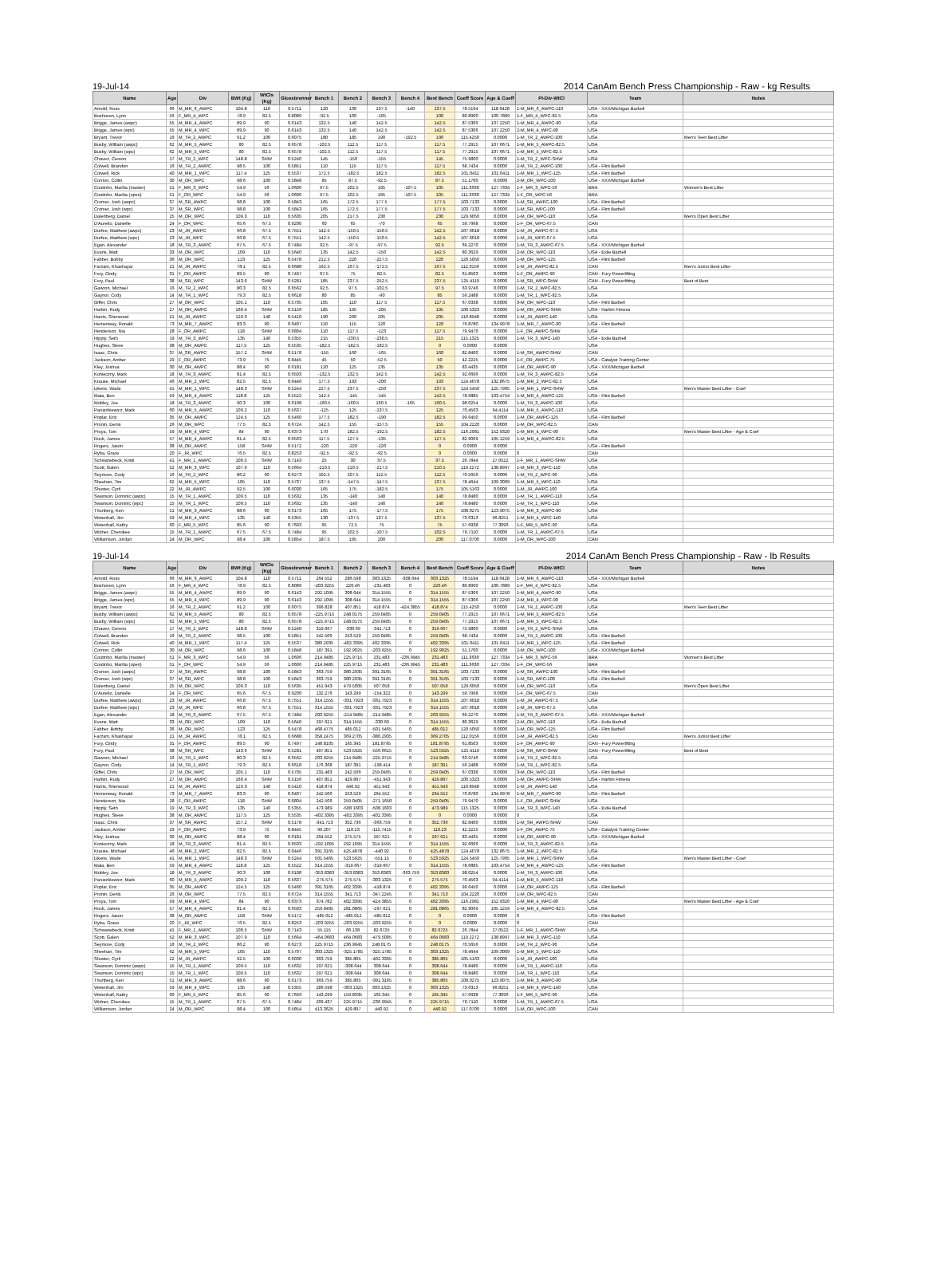19-Jul-14 2014 CanAm Bench Press Championship - Raw - kg Results
| Name | Age | Div | BWt (Kg) | WtCls (Kg) | Glossbrenner | Bench 1 | Bench 2 | Bench 3 | Bench 4 | Best Bench | Coeff Score | Age & Coeff | Pl-Div-WtCl | Team | Notes |
| --- | --- | --- | --- | --- | --- | --- | --- | --- | --- | --- | --- | --- | --- | --- | --- |
| Arnold, Ross | 66 | M_MR_6_AWPC | 104.8 | 110 | 0.5711 | 120 | 130 | 137.5 | -140 | 137.5 | 78.5194 | 118.6428 | 1-M_MR_6_AWPC-110 | USA - XXX/Michigan Barbell | |
| Boshoven, Lynn | 56 | F_MR_4_WPC | 78.9 | 82.5 | 0.8089 | -92.5 | 100 | -105 | | 100 | 80.8900 | 100.7889 | 1-F_MR_4_WPC-82.5 | USA | |
| Briggs, James (awpc) | 55 | M_MR_4_AWPC | 89.9 | 90 | 0.6143 | 132.5 | 140 | 142.5 | | 142.5 | 87.5306 | 107.2250 | 1-M_MR_4_AWPC-90 | USA | |
| Briggs, James (wpc) | 55 | M_MR_4_WPC | 89.9 | 90 | 0.6143 | 132.5 | 140 | 142.5 | | 142.5 | 87.5306 | 107.2250 | 2-M_MR_4_WPC-90 | USA | |
| Bryant, Trevor | 16 | M_TR_2_AWPC | 91.2 | 100 | 0.6075 | 180 | 185 | 190 | -192.5 | 190 | 115.4250 | 0.0000 | 1-M_TR_2_AWPC-100 | USA | Men's Teen Best Lifter |
| Busby, William (awpc) | 62 | M_MR_5_AWPC | 80 | 82.5 | 0.6578 | -102.5 | 112.5 | 117.5 | | 117.5 | 77.2915 | 107.6671 | 1-M_MR_5_AWPC-82.5 | USA | |
| Busby, William (wpc) | 62 | M_MR_5_WPC | 80 | 82.5 | 0.6578 | -102.5 | 112.5 | 117.5 | | 117.5 | 77.2915 | 107.6671 | 1-M_MR_5_WPC-82.5 | USA | |
| Chavez, Cereno | 17 | M_TR_2_WPC | 148.8 | SHW | 0.5240 | 145 | -150 | -155 | | 145 | 75.9800 | 0.0000 | 1-M_TR_2_WPC-SHW | USA | |
| Colwell, Brandon | 16 | M_TR_2_AWPC | 98.5 | 100 | 0.5851 | 110 | 115 | 117.5 | | 117.5 | 68.7434 | 0.0000 | 2-M_TR_2_AWPC-100 | USA - Flint Barbell | |
| Colwell, Rick | 40 | M_MR_1_WPC | 117.4 | 125 | 0.5537 | 172.5 | -182.5 | 182.5 | | 182.5 | 101.0411 | 101.0411 | 1-M_MR_1_WPC-125 | USA - Flint Barbell | |
| Corrion, Collin | 30 | M_OR_WPC | 98.6 | 100 | 0.5848 | 85 | 87.5 | -92.5 | | 87.5 | 51.1700 | 0.0000 | 2-M_OR_WPC-100 | USA - XXX/Michigan Barbell | |
| Coutinho, Marilia (master) | 51 | F_MR_3_WPC | 54.9 | 56 | 1.0606 | 97.5 | 102.5 | 105 | -107.5 | 105 | 111.3630 | 127.7334 | 1-F_MR_3_WPC-56 | BRA | Women's Best Lifter |
| Coutinho, Marilia (open) | 51 | F_OR_WPC | 54.9 | 56 | 1.0606 | 97.5 | 102.5 | 105 | -107.5 | 105 | 111.3630 | 127.7334 | 1-F_OR_WPC-56 | BRA | |
| Cromer, Josh (awpc) | 37 | M_SR_AWPC | 98.8 | 100 | 0.5843 | 165 | 172.5 | 177.5 | | 177.5 | 103.7133 | 0.0000 | 1-M_SR_AWPC-100 | USA - Flint Barbell | |
| Cromer, Josh (wpc) | 37 | M_SR_WPC | 98.8 | 100 | 0.5843 | 165 | 172.5 | 177.5 | | 177.5 | 103.7133 | 0.0000 | 1-M_SR_WPC-100 | USA - Flint Barbell | |
| Dalenberg, Daniel | 25 | M_OR_WPC | 109.3 | 110 | 0.5635 | 205 | 217.5 | 230 | | 230 | 129.6050 | 0.0000 | 1-M_OR_WPC-110 | USA | Men's Open Best Lifter |
| D'Aurelio, Danielle | 24 | F_OR_WPC | 65.6 | 67.5 | 0.9200 | 60 | 65 | -70 | | 65 | 59.7968 | 0.0000 | 1-F_OR_WPC-67.5 | CAN | |
| Durfee, Matthew (awpc) | 23 | M_JR_AWPC | 66.8 | 67.5 | 0.7551 | 142.5 | -150.5 | -150.5 | | 142.5 | 107.6018 | 0.0000 | 1-M_JR_AWPC-67.5 | USA | |
| Durfee, Matthew (wpc) | 23 | M_JR_WPC | 66.8 | 67.5 | 0.7551 | 142.5 | -150.5 | -150.5 | | 142.5 | 107.6018 | 0.0000 | 1-M_JR_WPC-67.5 | USA | |
| Egan, Alexander | 18 | M_TR_3_AWPC | 67.5 | 67.5 | 0.7484 | 92.5 | -97.5 | -97.5 | | 92.5 | 69.2270 | 0.0000 | 1-M_TR_3_AWPC-67.5 | USA - XXX/Michigan Barbell | |
| Evans, Matt | 33 | M_OR_WPC | 109 | 110 | 0.5640 | 135 | 142.5 | -150 | | 142.5 | 80.3629 | 0.0000 | 2-M_OR_WPC-110 | USA - Exile Barbell | |
| Fabber, Bobby | 36 | M_OR_WPC | 123 | 125 | 0.5478 | 212.5 | 220 | -227.5 | | 220 | 120.5050 | 0.0000 | 1-M_OR_WPC-125 | USA - Flint Barbell | |
| Farzam, Khashayar | 21 | M_JR_AWPC | 78.1 | 82.5 | 0.6688 | 162.5 | 167.5 | -172.5 | | 167.5 | 112.0156 | 0.0000 | 1-M_JR_AWPC-82.5 | CAN | Men's Junior Best Lifter |
| Fury, Cindy | 31 | F_OR_AWPC | 89.5 | 90 | 0.7497 | 67.5 | 75 | 82.5 | | 82.5 | 61.8503 | 0.0000 | 1-F_OR_AWPC-90 | CAN - Fury Powerlifting | |
| Fury, Paul | 38 | M_SR_WPC | 143.6 | SHW | 0.5281 | 185 | 237.5 | -252.5 | | 237.5 | 125.4119 | 0.0000 | 1-M_SR_WPC-SHW | CAN - Fury Powerlifting | Best of Best |
| Gawron, Michael | 16 | M_TR_2_WPC | 80.3 | 82.5 | 0.6562 | 92.5 | 97.5 | -102.5 | | 97.5 | 63.9746 | 0.0000 | 1-M_TR_2_WPC-82.5 | USA | |
| Gaynor, Cody | 14 | M_TR_1_WPC | 79.3 | 82.5 | 0.6618 | 80 | 85 | -90 | | 85 | 56.2488 | 0.0000 | 1-M_TR_1_WPC-82.5 | USA | |
| Giffel, Chris | 27 | M_OR_WPC | 105.1 | 110 | 0.5705 | 105 | 110 | 117.5 | | 117.5 | 67.0338 | 0.0000 | 3-M_OR_WPC-110 | USA - Flint Barbell | |
| Harbin, Rudy | 27 | M_OR_AWPC | 160.4 | SHW | 0.5156 | 185 | 195 | -205 | | 195 | 100.5323 | 0.0000 | 1-M_OR_AWPC-SHW | USA - Harbin Fitness | |
| Harris, Sherwood | 21 | M_JR_AWPC | 129.3 | 140 | 0.5410 | 190 | 200 | 205 | | 205 | 110.8948 | 0.0000 | 1-M_JR_AWPC-140 | USA | |
| Hemenway, Ronald | 73 | M_MR_7_AWPC | 83.3 | 90 | 0.6407 | 110 | 115 | 120 | | 120 | 76.8780 | 134.9978 | 1-M_MR_7_AWPC-90 | USA - Flint Barbell | |
| Henderson, Nia | 28 | F_OR_AWPC | 118 | SHW | 0.6804 | 110 | 117.5 | -123 | | 117.5 | 79.9470 | 0.0000 | 1-F_OR_AWPC-SHW | USA | |
| Hipply, Seth | 19 | M_TR_3_WPC | 135 | 140 | 0.5355 | 215 | -230.5 | -230.5 | | 215 | 115.1325 | 0.0000 | 1-M_TR_3_WPC-140 | USA - Exile Barbell | |
| Hughes, Steve | 38 | M_OR_AWPC | 117.5 | 125 | 0.5535 | -182.5 | -182.5 | -182.5 | | 0 | 0.0000 | 0.0000 | | USA | |
| Isaac, Chris | 37 | M_SR_AWPC | 157.2 | SHW | 0.5178 | -155 | 160 | -165 | | 160 | 82.8400 | 0.0000 | 1-M_SR_AWPC-SHW | CAN | |
| Jackson, Amber | 29 | F_OR_AWPC | 73.9 | 75 | 0.8445 | 45 | 50 | -52.5 | | 50 | 42.2225 | 0.0000 | 1-F_OR_AWPC-75 | USA - Catalyst Training Center | |
| Kley, Joshua | 30 | M_OR_AWPC | 88.4 | 90 | 0.6181 | 120 | 125 | 135 | | 135 | 83.4435 | 0.0000 | 1-M_OR_AWPC-90 | USA - XXX/Michigan Barbell | |
| Konieczny, Mark | 18 | M_TR_3_AWPC | 81.4 | 82.5 | 0.6503 | -132.5 | 132.5 | 142.5 | | 142.5 | 92.6606 | 0.0000 | 1-M_TR_3_AWPC-82.5 | USA | |
| Krause, Michael | 46 | M_MR_2_WPC | 82.5 | 82.5 | 0.6446 | 177.5 | 193 | -200 | | 193 | 124.4078 | 132.8675 | 1-M_MR_2_WPC-82.5 | USA | |
| Likens, Wade | 41 | M_MR_1_WPC | 148.3 | SHW | 0.5244 | 227.5 | 237.5 | -250 | | 237.5 | 124.5450 | 125.7905 | 1-M_MR_1_WPC-SHW | USA | Men's Master Best Lifter - Coef |
| Mata, Ben | 59 | M_MR_4_AWPC | 118.8 | 125 | 0.5522 | 142.5 | -145 | -145 | | 142.5 | 78.6885 | 103.4754 | 1-M_MR_4_AWPC-125 | USA - Flint Barbell | |
| Mobley, Joe | 18 | M_TR_3_AWPC | 90.3 | 100 | 0.6108 | -160.5 | -160.5 | 160.5 | -165 | 160.5 | 98.0254 | 0.0000 | 1-M_TR_3_AWPC-100 | USA | |
| Paruszkiewicz, Mark | 60 | M_MR_5_AWPC | 109.2 | 110 | 0.5637 | -125 | 125 | -137.5 | | 125 | 70.4563 | 94.4114 | 1-M_MR_5_AWPC-110 | USA | |
| Poplar, Eric | 35 | M_OR_AWPC | 124.5 | 125 | 0.5460 | 177.5 | 182.5 | -190 | | 182.5 | 99.6450 | 0.0000 | 1-M_OR_AWPC-125 | USA - Flint Barbell | |
| Pronin, Denis | 26 | M_OR_WPC | 77.5 | 82.5 | 0.6724 | 142.5 | 155 | -157.5 | | 155 | 104.2220 | 0.0000 | 1-M_OR_WPC-82.5 | CAN | |
| Proya, Tom | 59 | M_MR_4_WPC | 84 | 90 | 0.6373 | 170 | 182.5 | -192.5 | | 182.5 | 116.2981 | 152.9320 | 1-M_MR_4_WPC-90 | USA | Men's Master Best Lifter - Age & Coef |
| Rock, James | 57 | M_MR_4_AWPC | 81.4 | 82.5 | 0.6503 | 117.5 | 127.5 | -135 | | 127.5 | 82.9069 | 105.1259 | 1-M_MR_4_AWPC-82.5 | USA | |
| Rogers, Jason | 38 | M_OR_AWPC | 158 | SHW | 0.5172 | -220 | -220 | -220 | | 0 | 0.0000 | 0.0000 | | USA - Flint Barbell | |
| Ryba, Grace | 20 | F_JR_WPC | 76.5 | 82.5 | 0.8253 | -92.5 | -92.5 | -92.5 | | 0 | 0.0000 | 0.0000 | 0 | CAN | |
| Schwanebeck, Kristi | 41 | F_MR_1_AWPC | 100.5 | SHW | 0.7143 | 25 | 30 | 37.5 | | 37.5 | 26.7844 | 27.0522 | 1-F_MR_1_AWPC-SHW | USA | |
| Scott, Galen | 52 | M_MR_3_WPC | 107.9 | 110 | 0.5664 | -210.5 | 210.5 | -217.5 | | 210.5 | 119.2272 | 138.8997 | 1-M_MR_3_WPC-110 | USA | |
| Seymore, Cody | 16 | M_TR_2_WPC | 86.2 | 90 | 0.6273 | 102.5 | 107.5 | 112.5 | | 112.5 | 70.5656 | 0.0000 | 1-M_TR_2_WPC-90 | USA | |
| Sheehan, Tim | 62 | M_MR_5_WPC | 105 | 110 | 0.5707 | 137.5 | -147.5 | -147.5 | | 137.5 | 78.4644 | 109.3009 | 1-M_MR_5_WPC-110 | USA | |
| Shuster, Cyril | 22 | M_JR_AWPC | 92.5 | 100 | 0.6030 | 165 | 175 | -182.5 | | 175 | 105.5163 | 0.0000 | 1-M_JR_AWPC-100 | USA | |
| Swanson, Dominic (awpc) | 15 | M_TR_1_AWPC | 109.5 | 110 | 0.5632 | 135 | -140 | 140 | | 140 | 78.8480 | 0.0000 | 1-M_TR_1_AWPC-110 | USA | |
| Swanson, Dominic (wpc) | 15 | M_TR_1_WPC | 109.5 | 110 | 0.5632 | 135 | -140 | 140 | | 140 | 78.8480 | 0.0000 | 1-M_TR_1_WPC-110 | USA | |
| Thunberg, Ken | 51 | M_MR_3_AWPC | 88.6 | 90 | 0.6173 | 165 | 175 | -177.5 | | 175 | 108.0275 | 123.9075 | 1-M_MR_3_AWPC-90 | USA | |
| Wetenhall, Jim | 59 | M_MR_4_WPC | 135 | 140 | 0.5355 | 130 | -137.5 | 137.5 | | 137.5 | 73.6313 | 96.8251 | 1-M_MR_4_WPC-140 | USA | |
| Wetenhall, Kathy | 60 | F_MR_5_WPC | 85.6 | 90 | 0.7693 | 65 | 72.5 | 75 | | 75 | 57.6938 | 77.3096 | 1-F_MR_5_WPC-90 | USA | |
| Widner, Cherokee | 15 | M_TR_1_AWPC | 67.5 | 67.5 | 0.7484 | 95 | 102.5 | -107.5 | | 102.5 | 76.7110 | 0.0000 | 1-M_TR_1_AWPC-67.5 | USA | |
| Williamson, Jordan | 24 | M_OR_WPC | 98.4 | 100 | 0.5854 | 187.5 | 195 | 200 | | 200 | 117.0700 | 0.0000 | 1-M_OR_WPC-100 | CAN | |
19-Jul-14 2014 CanAm Bench Press Championship - Raw - lb Results
| Name | Age | Div | BWt (Kg) | WtCls (Kg) | Glossbrenner | Bench 1 | Bench 2 | Bench 3 | Bench 4 | Best Bench | Coeff Score | Age & Coeff | Pl-Div-WtCl | Team | Notes |
| --- | --- | --- | --- | --- | --- | --- | --- | --- | --- | --- | --- | --- | --- | --- | --- |
| Arnold, Ross | 66 | M_MR_6_AWPC | 104.8 | 110 | 0.5711 | 264.552 | 286.598 | 303.1325 | -308.644 | 303.1325 | 78.5194 | 118.6428 | 1-M_MR_6_AWPC-110 | USA - XXX/Michigan Barbell | |
| Boshoven, Lynn | 56 | F_MR_4_WPC | 78.9 | 82.5 | 0.8089 | -203.9255 | 220.46 | -231.483 | 0 | 220.46 | 80.8900 | 100.7889 | 1-F_MR_4_WPC-82.5 | USA | |
| Briggs, James (awpc) | 55 | M_MR_4_AWPC | 89.9 | 90 | 0.6143 | 292.1095 | 308.644 | 314.1555 | 0 | 314.1555 | 87.5306 | 107.2250 | 1-M_MR_4_AWPC-90 | USA | |
| Briggs, James (wpc) | 55 | M_MR_4_WPC | 89.9 | 90 | 0.6143 | 292.1095 | 308.644 | 314.1555 | 0 | 314.1555 | 87.5306 | 107.2250 | 2-M_MR_4_WPC-90 | USA | |
| Bryant, Trevor | 16 | M_TR_2_AWPC | 91.2 | 100 | 0.6075 | 396.828 | 407.851 | 418.874 | -424.3855 | 418.874 | 115.4250 | 0.0000 | 1-M_TR_2_AWPC-100 | USA | Men's Teen Best Lifter |
| Busby, William (awpc) | 62 | M_MR_5_AWPC | 80 | 82.5 | 0.6578 | -225.9715 | 248.0175 | 259.0405 | 0 | 259.0405 | 77.2915 | 107.6671 | 1-M_MR_5_AWPC-82.5 | USA | |
| Busby, William (wpc) | 62 | M_MR_5_WPC | 80 | 82.5 | 0.6578 | -225.9715 | 248.0175 | 259.0405 | 0 | 259.0405 | 77.2915 | 107.6671 | 1-M_MR_5_WPC-82.5 | USA | |
| Chavez, Cereno | 17 | M_TR_2_WPC | 148.8 | SHW | 0.5240 | 319.667 | -330.69 | -341.713 | 0 | 319.667 | 75.9800 | 0.0000 | 1-M_TR_2_WPC-SHW | USA | |
| Colwell, Brandon | 16 | M_TR_2_AWPC | 98.5 | 100 | 0.5851 | 242.506 | 253.529 | 259.0405 | 0 | 259.0405 | 68.7434 | 0.0000 | 2-M_TR_2_AWPC-100 | USA - Flint Barbell | |
| Colwell, Rick | 40 | M_MR_1_WPC | 117.4 | 125 | 0.5537 | 380.2935 | -402.3395 | 402.3395 | 0 | 402.3395 | 101.0411 | 101.0411 | 1-M_MR_1_WPC-125 | USA - Flint Barbell | |
| Corrion, Collin | 30 | M_OR_WPC | 98.6 | 100 | 0.5848 | 187.391 | 192.9025 | -203.9255 | 0 | 192.9025 | 51.1700 | 0.0000 | 2-M_OR_WPC-100 | USA - XXX/Michigan Barbell | |
| Coutinho, Marilia (master) | 51 | F_MR_3_WPC | 54.9 | 56 | 1.0606 | 214.9485 | 225.9715 | 231.483 | -236.9945 | 231.483 | 111.3630 | 127.7334 | 1-F_MR_3_WPC-56 | BRA | Women's Best Lifter |
| Coutinho, Marilia (open) | 51 | F_OR_WPC | 54.9 | 56 | 1.0606 | 214.9485 | 225.9715 | 231.483 | -236.9945 | 231.483 | 111.3630 | 127.7334 | 1-F_OR_WPC-56 | BRA | |
| Cromer, Josh (awpc) | 37 | M_SR_AWPC | 98.8 | 100 | 0.5843 | 363.759 | 380.2935 | 391.3165 | 0 | 391.3165 | 103.7133 | 0.0000 | 1-M_SR_AWPC-100 | USA - Flint Barbell | |
| Cromer, Josh (wpc) | 37 | M_SR_WPC | 98.8 | 100 | 0.5843 | 363.759 | 380.2935 | 391.3165 | 0 | 391.3165 | 103.7133 | 0.0000 | 1-M_SR_WPC-100 | USA - Flint Barbell | |
| Dalenberg, Daniel | 25 | M_OR_WPC | 109.3 | 110 | 0.5635 | 451.943 | 479.5005 | 507.058 | 0 | 507.058 | 129.6050 | 0.0000 | 1-M_OR_WPC-110 | USA | Men's Open Best Lifter |
| D'Aurelio, Danielle | 24 | F_OR_WPC | 65.6 | 67.5 | 0.9200 | 132.276 | 143.299 | -154.322 | 0 | 143.299 | 59.7968 | 0.0000 | 1-F_OR_WPC-67.5 | CAN | |
| Durfee, Matthew (awpc) | 23 | M_JR_AWPC | 66.8 | 67.5 | 0.7551 | 314.1555 | -331.7923 | -331.7923 | 0 | 314.1555 | 107.6018 | 0.0000 | 1-M_JR_AWPC-67.5 | USA | |
| Durfee, Matthew (wpc) | 23 | M_JR_WPC | 66.8 | 67.5 | 0.7551 | 314.1555 | -331.7923 | -331.7923 | 0 | 314.1555 | 107.6018 | 0.0000 | 1-M_JR_WPC-67.5 | USA | |
| Egan, Alexander | 18 | M_TR_3_AWPC | 67.5 | 67.5 | 0.7484 | 203.9255 | -214.9485 | -214.9485 | 0 | 203.9255 | 69.2270 | 0.0000 | 1-M_TR_3_AWPC-67.5 | USA - XXX/Michigan Barbell | |
| Evans, Matt | 33 | M_OR_WPC | 109 | 110 | 0.5640 | 297.621 | 314.1555 | -330.69 | 0 | 314.1555 | 80.3629 | 0.0000 | 2-M_OR_WPC-110 | USA - Exile Barbell | |
| Fabber, Bobby | 36 | M_OR_WPC | 123 | 125 | 0.5478 | 468.4775 | 485.012 | -501.5465 | 0 | 485.012 | 120.5050 | 0.0000 | 1-M_OR_WPC-125 | USA - Flint Barbell | |
| Farzam, Khashayar | 21 | M_JR_AWPC | 78.1 | 82.5 | 0.6688 | 358.2475 | 369.2705 | -380.2935 | 0 | 369.2705 | 112.0156 | 0.0000 | 1-M_JR_AWPC-82.5 | CAN | Men's Junior Best Lifter |
| Fury, Cindy | 31 | F_OR_AWPC | 89.5 | 90 | 0.7497 | 148.8105 | 165.345 | 181.8795 | 0 | 181.8795 | 61.8503 | 0.0000 | 1-F_OR_AWPC-90 | CAN - Fury Powerlifting | |
| Fury, Paul | 38 | M_SR_WPC | 143.6 | SHW | 0.5281 | 407.851 | 523.5925 | -556.6615 | 0 | 523.5925 | 125.4119 | 0.0000 | 1-M_SR_WPC-SHW | CAN - Fury Powerlifting | Best of Best |
| Gawron, Michael | 16 | M_TR_2_WPC | 80.3 | 82.5 | 0.6562 | 203.9255 | 214.9485 | -225.9715 | 0 | 214.9485 | 63.9746 | 0.0000 | 1-M_TR_2_WPC-82.5 | USA | |
| Gaynor, Cody | 14 | M_TR_1_WPC | 79.3 | 82.5 | 0.6618 | 176.368 | 187.391 | -198.414 | 0 | 187.391 | 56.2488 | 0.0000 | 1-M_TR_1_WPC-82.5 | USA | |
| Giffel, Chris | 27 | M_OR_WPC | 105.1 | 110 | 0.5705 | 231.483 | 242.506 | 259.0405 | 0 | 259.0405 | 67.0338 | 0.0000 | 3-M_OR_WPC-110 | USA - Flint Barbell | |
| Harbin, Rudy | 27 | M_OR_AWPC | 160.4 | SHW | 0.5156 | 407.851 | 429.897 | -451.943 | 0 | 429.897 | 100.5323 | 0.0000 | 1-M_OR_AWPC-SHW | USA - Harbin Fitness | |
| Harris, Sherwood | 21 | M_JR_AWPC | 129.3 | 140 | 0.5410 | 418.874 | 440.92 | 451.943 | 0 | 451.943 | 110.8948 | 0.0000 | 1-M_JR_AWPC-140 | USA | |
| Hemenway, Ronald | 73 | M_MR_7_AWPC | 83.3 | 90 | 0.6407 | 242.506 | 253.529 | 264.552 | 0 | 264.552 | 76.8780 | 134.9978 | 1-M_MR_7_AWPC-90 | USA - Flint Barbell | |
| Henderson, Nia | 28 | F_OR_AWPC | 118 | SHW | 0.6804 | 242.506 | 259.0405 | -271.1658 | 0 | 259.0405 | 79.9470 | 0.0000 | 1-F_OR_AWPC-SHW | USA | |
| Hipply, Seth | 19 | M_TR_3_WPC | 135 | 140 | 0.5355 | 473.989 | -508.1603 | -508.1603 | 0 | 473.989 | 115.1325 | 0.0000 | 1-M_TR_3_WPC-140 | USA - Exile Barbell | |
| Hughes, Steve | 38 | M_OR_AWPC | 117.5 | 125 | 0.5535 | -402.3395 | -402.3395 | -402.3395 | 0 | 0 | 0.0000 | 0.0000 | 0 | USA | |
| Isaac, Chris | 37 | M_SR_AWPC | 157.2 | SHW | 0.5178 | -341.713 | 352.736 | -363.759 | 0 | 352.736 | 82.8400 | 0.0000 | 1-M_SR_AWPC-SHW | CAN | |
| Jackson, Amber | 29 | F_OR_AWPC | 73.9 | 75 | 0.8445 | 99.207 | 110.23 | -115.7415 | 0 | 110.23 | 42.2225 | 0.0000 | 1-F_OR_AWPC-75 | USA - Catalyst Training Center | |
| Kley, Joshua | 30 | M_OR_AWPC | 88.4 | 90 | 0.6181 | 264.552 | 275.575 | 297.621 | 0 | 297.621 | 83.4435 | 0.0000 | 1-M_OR_AWPC-90 | USA - XXX/Michigan Barbell | |
| Konieczny, Mark | 18 | M_TR_3_AWPC | 81.4 | 82.5 | 0.6503 | -292.1095 | 292.1095 | 314.1555 | 0 | 314.1555 | 92.6606 | 0.0000 | 1-M_TR_3_AWPC-82.5 | USA | |
| Krause, Michael | 46 | M_MR_2_WPC | 82.5 | 82.5 | 0.6446 | 391.3165 | 425.4878 | -440.92 | 0 | 425.4878 | 124.4078 | 132.8675 | 1-M_MR_2_WPC-82.5 | USA | |
| Likens, Wade | 41 | M_MR_1_WPC | 148.3 | SHW | 0.5244 | 501.5465 | 523.5925 | -551.15 | 0 | 523.5925 | 124.5450 | 125.7905 | 1-M_MR_1_WPC-SHW | USA | Men's Master Best Lifter - Coef |
| Mata, Ben | 59 | M_MR_4_AWPC | 118.8 | 125 | 0.5522 | 314.1555 | -319.667 | -319.667 | 0 | 314.1555 | 78.6885 | 103.4754 | 1-M_MR_4_AWPC-125 | USA - Flint Barbell | |
| Mobley, Joe | 18 | M_TR_3_AWPC | 90.3 | 100 | 0.6108 | -353.8383 | -353.8383 | 353.8383 | -363.759 | 353.8383 | 98.0254 | 0.0000 | 1-M_TR_3_AWPC-100 | USA | |
| Paruszkiewicz, Mark | 60 | M_MR_5_AWPC | 109.2 | 110 | 0.5637 | -275.575 | 275.575 | -303.1325 | 0 | 275.575 | 70.4563 | 94.4114 | 1-M_MR_5_AWPC-110 | USA | |
| Poplar, Eric | 35 | M_OR_AWPC | 124.5 | 125 | 0.5460 | 391.3165 | 402.3395 | -418.874 | 0 | 402.3395 | 99.6450 | 0.0000 | 1-M_OR_AWPC-125 | USA - Flint Barbell | |
| Pronin, Denis | 26 | M_OR_WPC | 77.5 | 82.5 | 0.6724 | 314.1555 | 341.713 | -347.2245 | 0 | 341.713 | 104.2220 | 0.0000 | 1-M_OR_WPC-82.5 | CAN | |
| Proya, Tom | 59 | M_MR_4_WPC | 84 | 90 | 0.6373 | 374.782 | 402.3395 | -424.3855 | 0 | 402.3395 | 116.2981 | 152.9320 | 1-M_MR_4_WPC-90 | USA | Men's Master Best Lifter - Age & Coef |
| Rock, James | 57 | M_MR_4_AWPC | 81.4 | 82.5 | 0.6503 | 259.0405 | 281.0865 | -297.621 | 0 | 281.0865 | 82.9069 | 105.1259 | 1-M_MR_4_AWPC-82.5 | USA | |
| Rogers, Jason | 38 | M_OR_AWPC | 158 | SHW | 0.5172 | -485.012 | -485.012 | -485.012 | 0 | 0 | 0.0000 | 0.0000 | 0 | USA - Flint Barbell | |
| Ryba, Grace | 20 | F_JR_WPC | 76.5 | 82.5 | 0.8253 | -203.9255 | -203.9255 | -203.9255 | 0 | 0 | 0.0000 | 0.0000 | 0 | CAN | |
| Schwanebeck, Kristi | 41 | F_MR_1_AWPC | 100.5 | SHW | 0.7143 | 55.115 | 66.138 | 82.6725 | 0 | 82.6725 | 26.7844 | 27.0522 | 1-F_MR_1_AWPC-SHW | USA | |
| Scott, Galen | 52 | M_MR_3_WPC | 107.9 | 110 | 0.5664 | -464.0683 | 464.0683 | -479.5005 | 0 | 464.0683 | 119.2272 | 138.8997 | 1-M_MR_3_WPC-110 | USA | |
| Seymore, Cody | 16 | M_TR_2_WPC | 86.2 | 90 | 0.6273 | 225.9715 | 236.9945 | 248.0175 | 0 | 248.0175 | 70.5656 | 0.0000 | 1-M_TR_2_WPC-90 | USA | |
| Sheehan, Tim | 62 | M_MR_5_WPC | 105 | 110 | 0.5707 | 303.1325 | -325.1785 | -325.1785 | 0 | 303.1325 | 78.4644 | 109.3009 | 1-M_MR_5_WPC-110 | USA | |
| Shuster, Cyril | 22 | M_JR_AWPC | 92.5 | 100 | 0.6030 | 363.759 | 385.805 | -402.3395 | 0 | 385.805 | 105.5163 | 0.0000 | 1-M_JR_AWPC-100 | USA | |
| Swanson, Dominic (awpc) | 15 | M_TR_1_AWPC | 109.5 | 110 | 0.5632 | 297.621 | -308.644 | 308.644 | 0 | 308.644 | 78.8480 | 0.0000 | 1-M_TR_1_AWPC-110 | USA | |
| Swanson, Dominic (wpc) | 15 | M_TR_1_WPC | 109.5 | 110 | 0.5632 | 297.621 | -308.644 | 308.644 | 0 | 308.644 | 78.8480 | 0.0000 | 1-M_TR_1_WPC-110 | USA | |
| Thunberg, Ken | 51 | M_MR_3_AWPC | 88.6 | 90 | 0.6173 | 363.759 | 385.805 | -391.3165 | 0 | 385.805 | 108.0275 | 123.9075 | 1-M_MR_3_AWPC-90 | USA | |
| Wetenhall, Jim | 59 | M_MR_4_WPC | 135 | 140 | 0.5355 | 286.598 | -303.1325 | 303.1325 | 0 | 303.1325 | 73.6313 | 96.8251 | 1-M_MR_4_WPC-140 | USA | |
| Wetenhall, Kathy | 60 | F_MR_5_WPC | 85.6 | 90 | 0.7693 | 143.299 | 159.8335 | 165.345 | 0 | 165.345 | 57.6938 | 77.3096 | 1-F_MR_5_WPC-90 | USA | |
| Widner, Cherokee | 15 | M_TR_1_AWPC | 67.5 | 67.5 | 0.7484 | 209.437 | 225.9715 | -236.9945 | 0 | 225.9715 | 76.7110 | 0.0000 | 1-M_TR_1_AWPC-67.5 | USA | |
| Williamson, Jordan | 24 | M_OR_WPC | 98.4 | 100 | 0.5854 | 413.3625 | 429.897 | 440.92 | 0 | 440.92 | 117.0700 | 0.0000 | 1-M_OR_WPC-100 | CAN | |